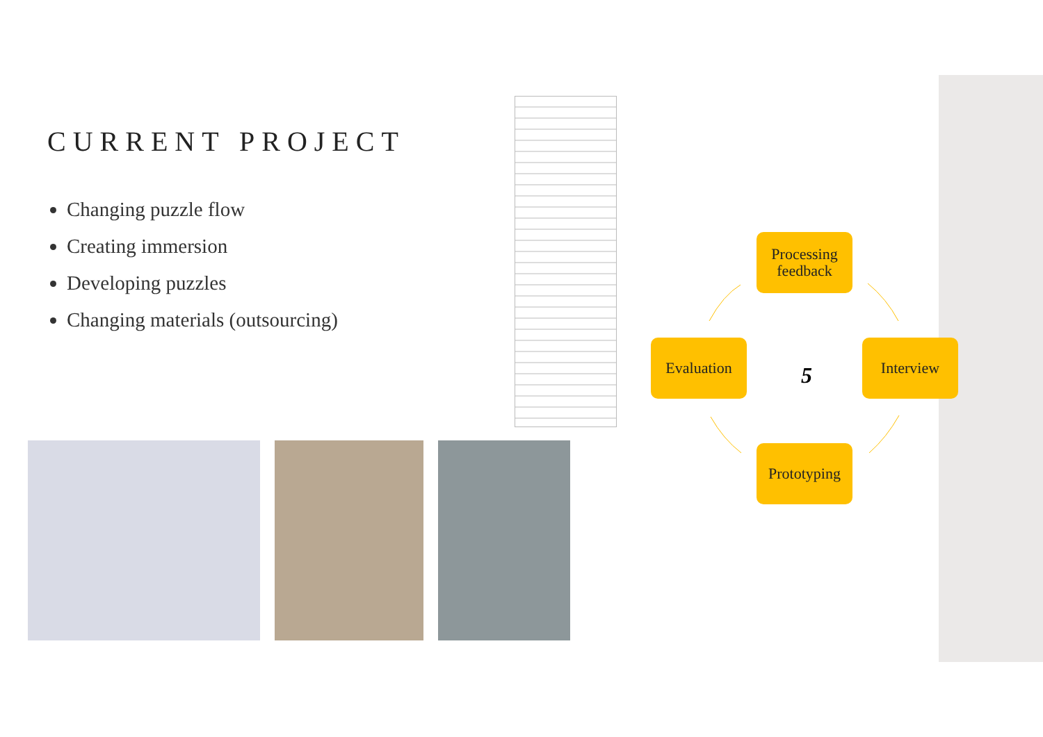CURRENT PROJECT
Changing puzzle flow
Creating immersion
Developing puzzles
Changing materials (outsourcing)
Processing feedback
Evaluation
5
Interview
Prototyping